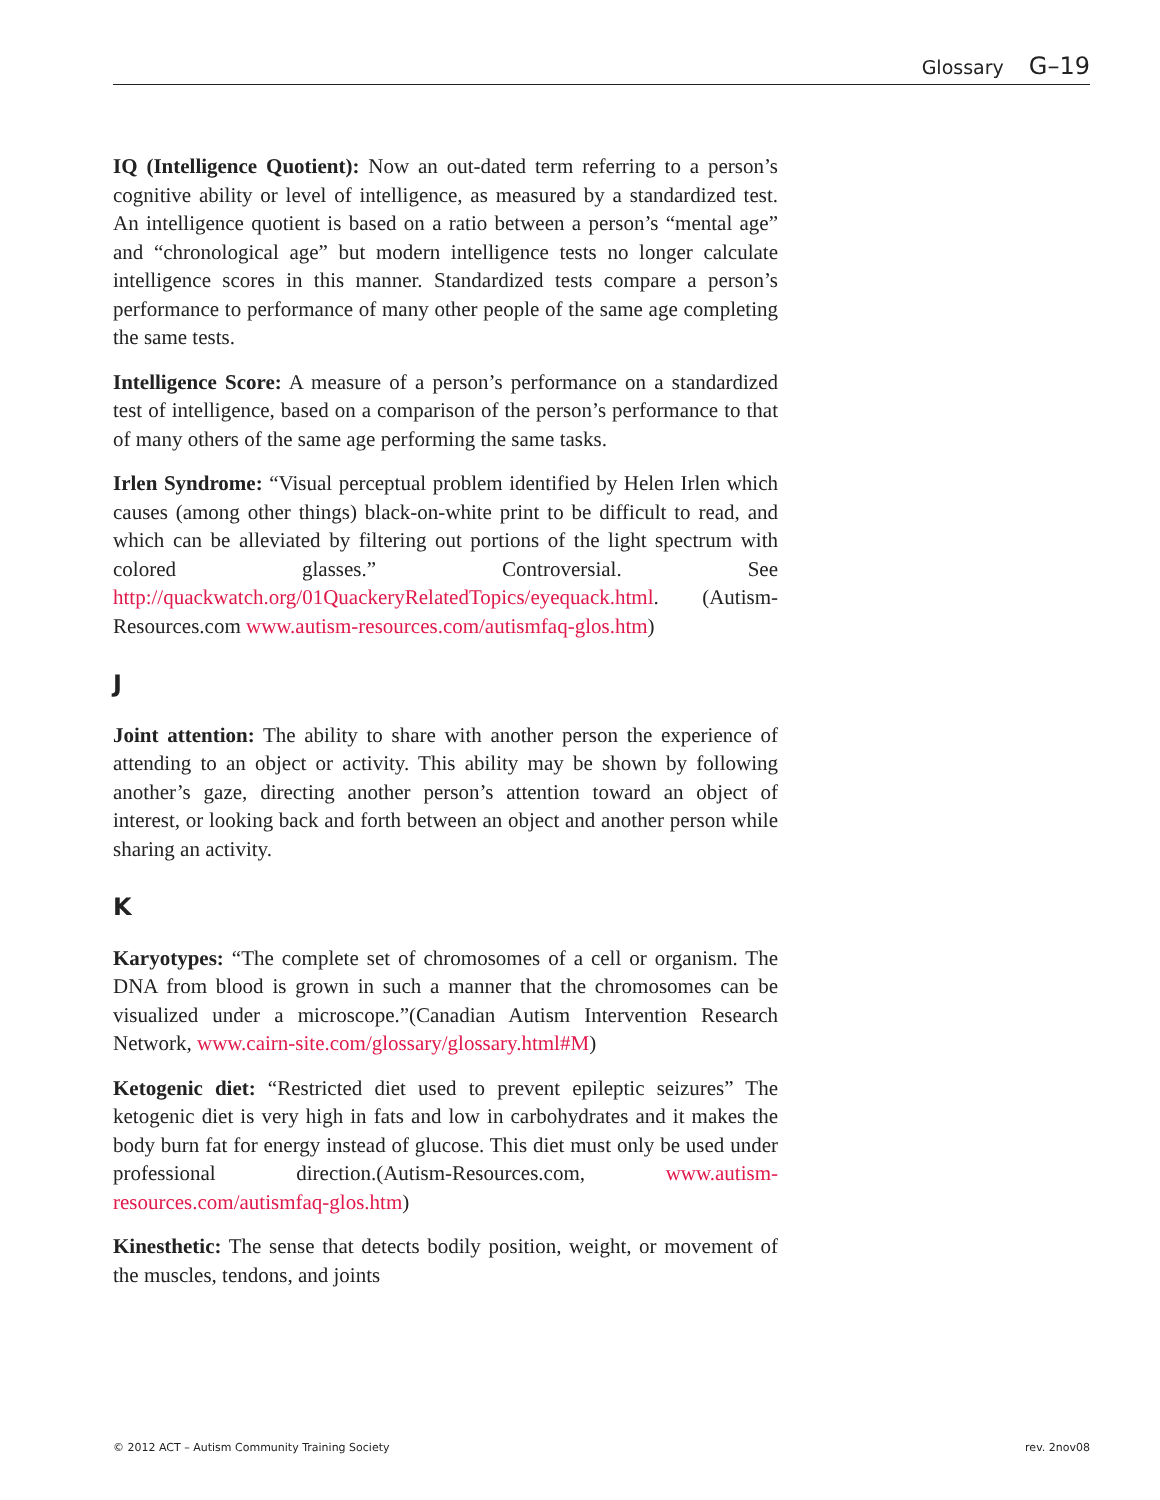Glossary G–19
IQ (Intelligence Quotient): Now an out-dated term referring to a person’s cognitive ability or level of intelligence, as measured by a standardized test. An intelligence quotient is based on a ratio between a person’s “mental age” and “chronological age” but modern intelligence tests no longer calculate intelligence scores in this manner. Standardized tests compare a person’s performance to performance of many other people of the same age completing the same tests.
Intelligence Score: A measure of a person’s performance on a standardized test of intelligence, based on a comparison of the person’s performance to that of many others of the same age performing the same tasks.
Irlen Syndrome: “Visual perceptual problem identified by Helen Irlen which causes (among other things) black-on-white print to be difficult to read, and which can be alleviated by filtering out portions of the light spectrum with colored glasses.” Controversial. See http://quackwatch.org/01QuackeryRelatedTopics/eyequack.html. (Autism-Resources.com www.autism-resources.com/autismfaq-glos.htm)
J
Joint attention: The ability to share with another person the experience of attending to an object or activity. This ability may be shown by following another’s gaze, directing another person’s attention toward an object of interest, or looking back and forth between an object and another person while sharing an activity.
K
Karyotypes: “The complete set of chromosomes of a cell or organism. The DNA from blood is grown in such a manner that the chromosomes can be visualized under a microscope.”(Canadian Autism Intervention Research Network, www.cairn-site.com/glossary/glossary.html#M)
Ketogenic diet: “Restricted diet used to prevent epileptic seizures” The ketogenic diet is very high in fats and low in carbohydrates and it makes the body burn fat for energy instead of glucose. This diet must only be used under professional direction.(Autism-Resources.com, www.autism-resources.com/autismfaq-glos.htm)
Kinesthetic: The sense that detects bodily position, weight, or movement of the muscles, tendons, and joints
© 2012 ACT – Autism Community Training Society rev. 2nov08